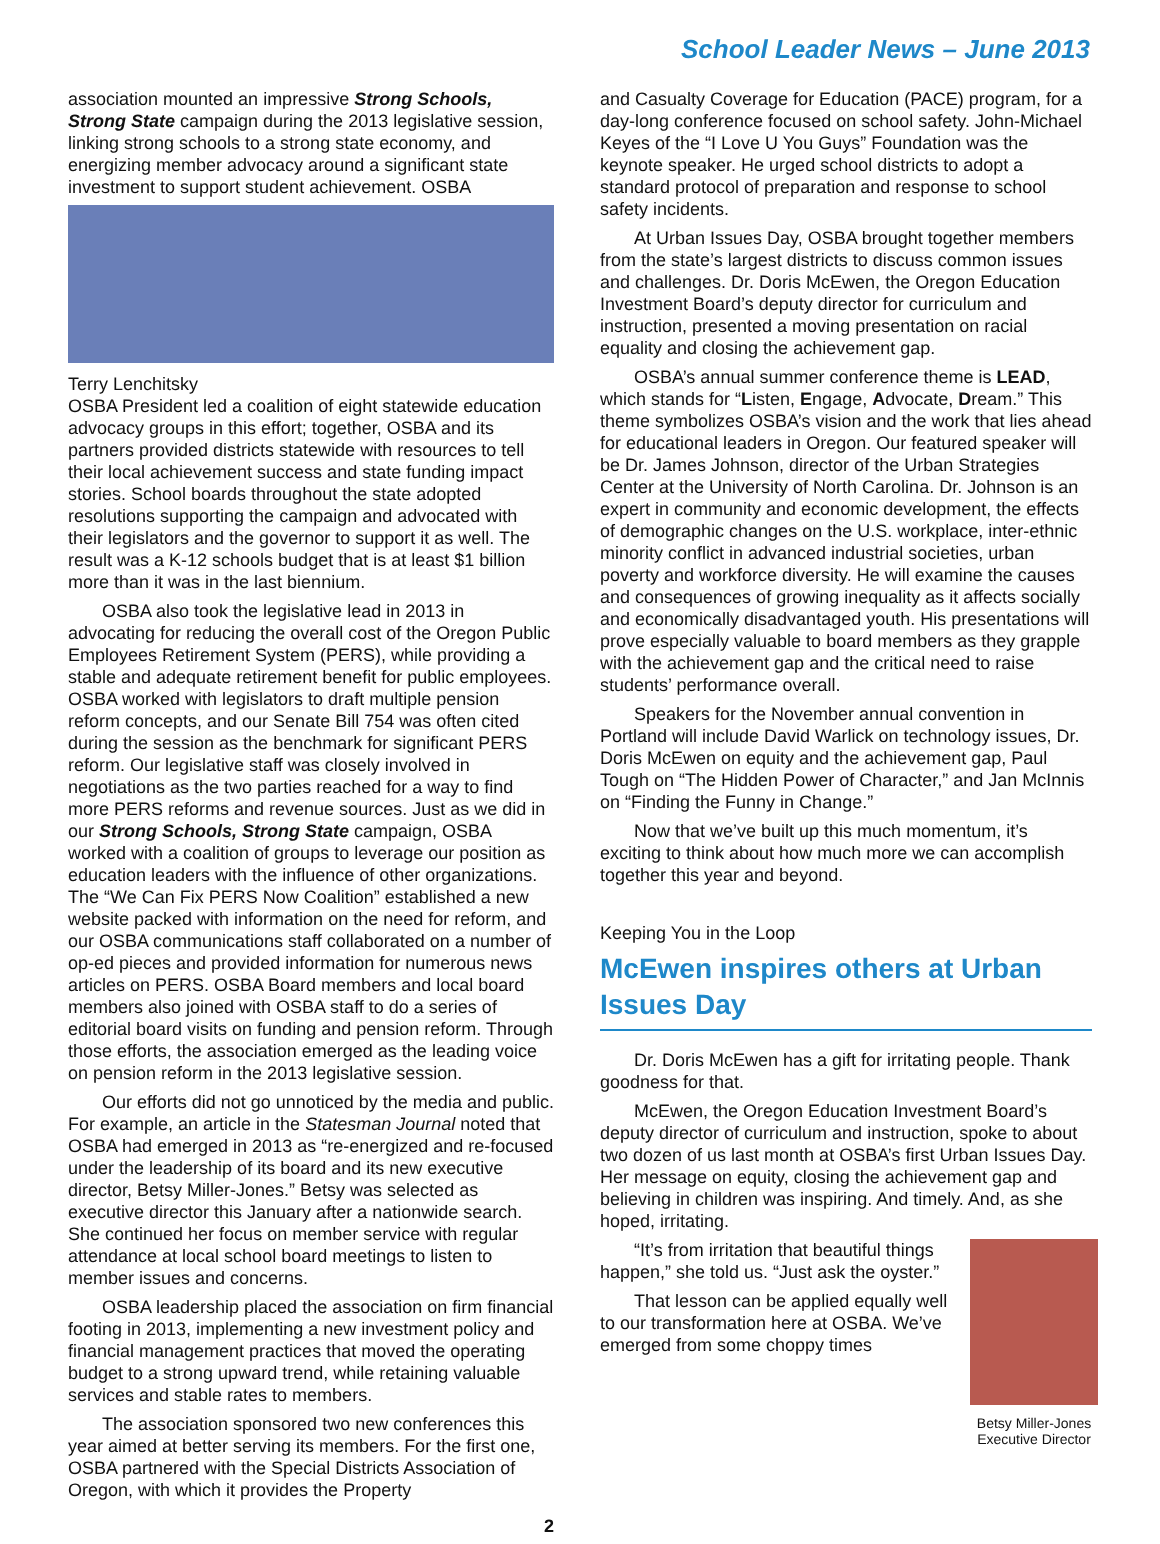School Leader News – June 2013
association mounted an impressive Strong Schools, Strong State campaign during the 2013 legislative session, linking strong schools to a strong state economy, and energizing member advocacy around a significant state investment to support student achievement. OSBA
Terry Lenchitsky
OSBA President led a coalition of eight statewide education advocacy groups in this effort; together, OSBA and its partners provided districts statewide with resources to tell their local achievement success and state funding impact stories. School boards throughout the state adopted resolutions supporting the campaign and advocated with their legislators and the governor to support it as well. The result was a K-12 schools budget that is at least $1 billion more than it was in the last biennium.
OSBA also took the legislative lead in 2013 in advocating for reducing the overall cost of the Oregon Public Employees Retirement System (PERS), while providing a stable and adequate retirement benefit for public employees. OSBA worked with legislators to draft multiple pension reform concepts, and our Senate Bill 754 was often cited during the session as the benchmark for significant PERS reform. Our legislative staff was closely involved in negotiations as the two parties reached for a way to find more PERS reforms and revenue sources. Just as we did in our Strong Schools, Strong State campaign, OSBA worked with a coalition of groups to leverage our position as education leaders with the influence of other organizations. The “We Can Fix PERS Now Coalition” established a new website packed with information on the need for reform, and our OSBA communications staff collaborated on a number of op-ed pieces and provided information for numerous news articles on PERS. OSBA Board members and local board members also joined with OSBA staff to do a series of editorial board visits on funding and pension reform. Through those efforts, the association emerged as the leading voice on pension reform in the 2013 legislative session.
Our efforts did not go unnoticed by the media and public. For example, an article in the Statesman Journal noted that OSBA had emerged in 2013 as “re-energized and re-focused under the leadership of its board and its new executive director, Betsy Miller-Jones.” Betsy was selected as executive director this January after a nationwide search. She continued her focus on member service with regular attendance at local school board meetings to listen to member issues and concerns.
OSBA leadership placed the association on firm financial footing in 2013, implementing a new investment policy and financial management practices that moved the operating budget to a strong upward trend, while retaining valuable services and stable rates to members.
The association sponsored two new conferences this year aimed at better serving its members. For the first one, OSBA partnered with the Special Districts Association of Oregon, with which it provides the Property
2
and Casualty Coverage for Education (PACE) program, for a day-long conference focused on school safety. John-Michael Keyes of the “I Love U You Guys” Foundation was the keynote speaker. He urged school districts to adopt a standard protocol of preparation and response to school safety incidents.
At Urban Issues Day, OSBA brought together members from the state’s largest districts to discuss common issues and challenges. Dr. Doris McEwen, the Oregon Education Investment Board’s deputy director for curriculum and instruction, presented a moving presentation on racial equality and closing the achievement gap.
OSBA’s annual summer conference theme is LEAD, which stands for “Listen, Engage, Advocate, Dream.” This theme symbolizes OSBA’s vision and the work that lies ahead for educational leaders in Oregon. Our featured speaker will be Dr. James Johnson, director of the Urban Strategies Center at the University of North Carolina. Dr. Johnson is an expert in community and economic development, the effects of demographic changes on the U.S. workplace, inter-ethnic minority conflict in advanced industrial societies, urban poverty and workforce diversity. He will examine the causes and consequences of growing inequality as it affects socially and economically disadvantaged youth. His presentations will prove especially valuable to board members as they grapple with the achievement gap and the critical need to raise students’ performance overall.
Speakers for the November annual convention in Portland will include David Warlick on technology issues, Dr. Doris McEwen on equity and the achievement gap, Paul Tough on “The Hidden Power of Character,” and Jan McInnis on “Finding the Funny in Change.”
Now that we’ve built up this much momentum, it’s exciting to think about how much more we can accomplish together this year and beyond.
Keeping You in the Loop
McEwen inspires others at Urban Issues Day
Dr. Doris McEwen has a gift for irritating people. Thank goodness for that.
McEwen, the Oregon Education Investment Board’s deputy director of curriculum and instruction, spoke to about two dozen of us last month at OSBA’s first Urban Issues Day. Her message on equity, closing the achievement gap and believing in children was inspiring. And timely. And, as she hoped, irritating.
Betsy Miller-Jones
Executive Director
“It’s from irritation that beautiful things happen,” she told us. “Just ask the oyster.”
That lesson can be applied equally well to our transformation here at OSBA. We’ve emerged from some choppy times